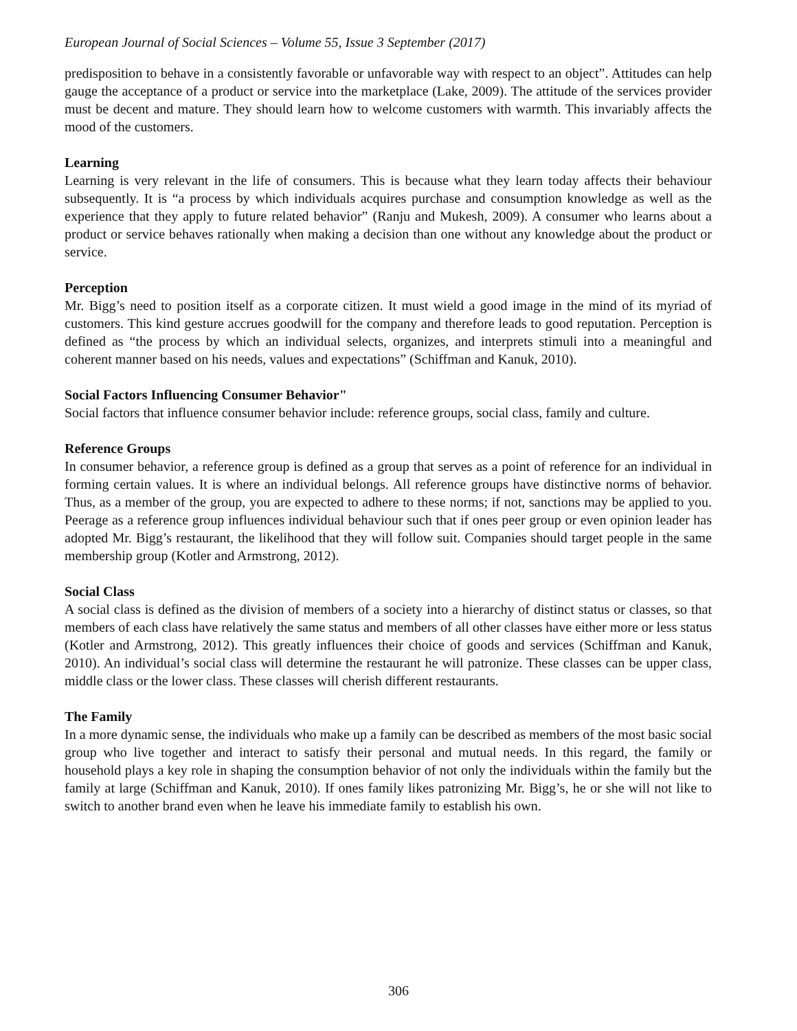European Journal of Social Sciences – Volume 55, Issue 3 September (2017)
predisposition to behave in a consistently favorable or unfavorable way with respect to an object”. Attitudes can help gauge the acceptance of a product or service into the marketplace (Lake, 2009). The attitude of the services provider must be decent and mature. They should learn how to welcome customers with warmth. This invariably affects the mood of the customers.
Learning
Learning is very relevant in the life of consumers. This is because what they learn today affects their behaviour subsequently. It is “a process by which individuals acquires purchase and consumption knowledge as well as the experience that they apply to future related behavior” (Ranju and Mukesh, 2009). A consumer who learns about a product or service behaves rationally when making a decision than one without any knowledge about the product or service.
Perception
Mr. Bigg’s need to position itself as a corporate citizen. It must wield a good image in the mind of its myriad of customers. This kind gesture accrues goodwill for the company and therefore leads to good reputation. Perception is defined as “the process by which an individual selects, organizes, and interprets stimuli into a meaningful and coherent manner based on his needs, values and expectations” (Schiffman and Kanuk, 2010).
Social Factors Influencing Consumer Behavior"
Social factors that influence consumer behavior include: reference groups, social class, family and culture.
Reference Groups
In consumer behavior, a reference group is defined as a group that serves as a point of reference for an individual in forming certain values. It is where an individual belongs. All reference groups have distinctive norms of behavior. Thus, as a member of the group, you are expected to adhere to these norms; if not, sanctions may be applied to you. Peerage as a reference group influences individual behaviour such that if ones peer group or even opinion leader has adopted Mr. Bigg’s restaurant, the likelihood that they will follow suit. Companies should target people in the same membership group (Kotler and Armstrong, 2012).
Social Class
A social class is defined as the division of members of a society into a hierarchy of distinct status or classes, so that members of each class have relatively the same status and members of all other classes have either more or less status (Kotler and Armstrong, 2012). This greatly influences their choice of goods and services (Schiffman and Kanuk, 2010). An individual’s social class will determine the restaurant he will patronize. These classes can be upper class, middle class or the lower class. These classes will cherish different restaurants.
The Family
In a more dynamic sense, the individuals who make up a family can be described as members of the most basic social group who live together and interact to satisfy their personal and mutual needs. In this regard, the family or household plays a key role in shaping the consumption behavior of not only the individuals within the family but the family at large (Schiffman and Kanuk, 2010). If ones family likes patronizing Mr. Bigg’s, he or she will not like to switch to another brand even when he leave his immediate family to establish his own.
306